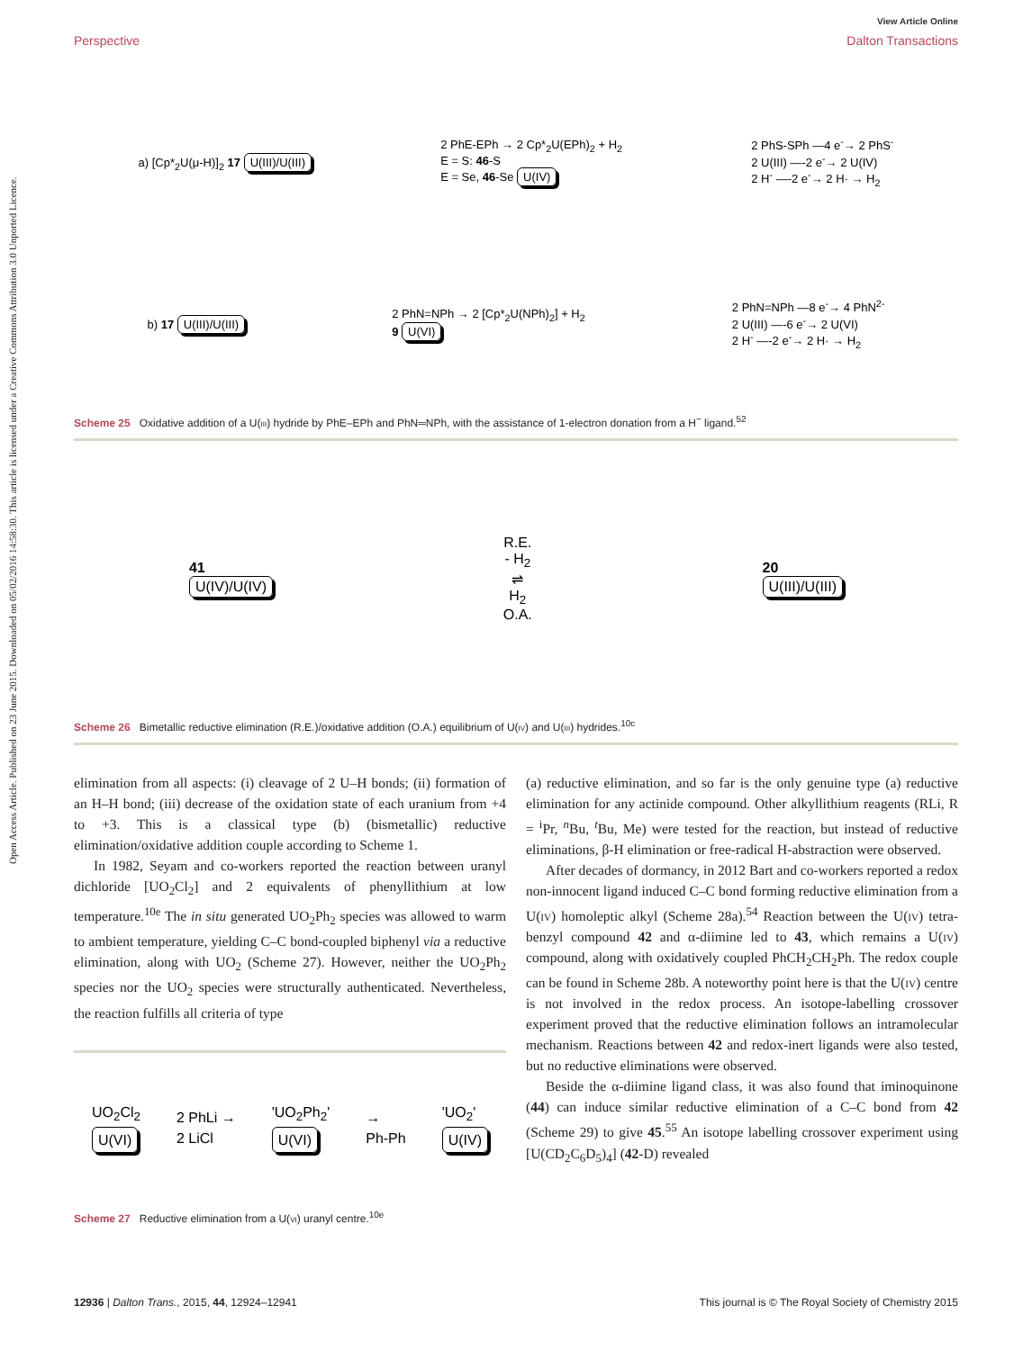Open Access Article. Published on 23 June 2015. Downloaded on 05/02/2016 14:58:30. This article is licensed under a Creative Commons Attribution 3.0 Unported Licence.
View Article Online
Perspective Dalton Transactions
a) [Cp*<sub>2</sub>U(μ-H)]<sub>2</sub> 17 U(III)/U(III) 2 PhE-EPh → 2 Cp*<sub>2</sub>U(EPh)<sub>2</sub> + H<sub>2</sub>
E = S: 46-S
E = Se, 46-Se U(IV) 2 PhS-SPh —4 e<sup>-</sup>→ 2 PhS<sup>-</sup>
2 U(III) —-2 e<sup>-</sup>→ 2 U(IV)
2 H<sup>-</sup> —-2 e<sup>-</sup>→ 2 H· → H<sub>2</sub>
b) 17 U(III)/U(III) 2 PhN=NPh → 2 [Cp*<sub>2</sub>U(NPh)<sub>2</sub>] + H<sub>2</sub>
9 U(VI) 2 PhN=NPh —8 e<sup>-</sup>→ 4 PhN<sup>2-</sup>
2 U(III) —-6 e<sup>-</sup>→ 2 U(VI)
2 H<sup>-</sup> —-2 e<sup>-</sup>→ 2 H· → H<sub>2</sub>
Scheme 25 Oxidative addition of a U(iii) hydride by PhE–EPh and PhN═NPh, with the assistance of 1-electron donation from a H<sup>−</sup> ligand.<sup>52</sup>
41
U(IV)/U(IV) R.E.
- H<sub>2</sub>
⇌
H<sub>2</sub>
O.A. 20
U(III)/U(III)
Scheme 26 Bimetallic reductive elimination (R.E.)/oxidative addition (O.A.) equilibrium of U(iv) and U(iii) hydrides.<sup>10c</sup>
elimination from all aspects: (i) cleavage of 2 U–H bonds; (ii) formation of an H–H bond; (iii) decrease of the oxidation state of each uranium from +4 to +3. This is a classical type (b) (bismetallic) reductive elimination/oxidative addition couple according to Scheme 1.
In 1982, Seyam and co-workers reported the reaction between uranyl dichloride [UO<sub>2</sub>Cl<sub>2</sub>] and 2 equivalents of phenyllithium at low temperature.<sup>10e</sup> The in situ generated UO<sub>2</sub>Ph<sub>2</sub> species was allowed to warm to ambient temperature, yielding C–C bond-coupled biphenyl via a reductive elimination, along with UO<sub>2</sub> (Scheme 27). However, neither the UO<sub>2</sub>Ph<sub>2</sub> species nor the UO<sub>2</sub> species were structurally authenticated. Nevertheless, the reaction fulfills all criteria of type
UO<sub>2</sub>Cl<sub>2</sub>
U(VI) 2 PhLi →
2 LiCl 'UO<sub>2</sub>Ph<sub>2</sub>'
U(VI) →
Ph-Ph 'UO<sub>2</sub>'
U(IV)
Scheme 27 Reductive elimination from a U(vi) uranyl centre.<sup>10e</sup>
(a) reductive elimination, and so far is the only genuine type (a) reductive elimination for any actinide compound. Other alkyllithium reagents (RLi, R = <sup>i</sup>Pr, <sup>n</sup>Bu, <sup>t</sup>Bu, Me) were tested for the reaction, but instead of reductive eliminations, β-H elimination or free-radical H-abstraction were observed.
After decades of dormancy, in 2012 Bart and co-workers reported a redox non-innocent ligand induced C–C bond forming reductive elimination from a U(iv) homoleptic alkyl (Scheme 28a).<sup>54</sup> Reaction between the U(iv) tetra-benzyl compound 42 and α-diimine led to 43, which remains a U(iv) compound, along with oxidatively coupled PhCH<sub>2</sub>CH<sub>2</sub>Ph. The redox couple can be found in Scheme 28b. A noteworthy point here is that the U(iv) centre is not involved in the redox process. An isotope-labelling crossover experiment proved that the reductive elimination follows an intramolecular mechanism. Reactions between 42 and redox-inert ligands were also tested, but no reductive eliminations were observed.
Beside the α-diimine ligand class, it was also found that iminoquinone (44) can induce similar reductive elimination of a C–C bond from 42 (Scheme 29) to give 45.<sup>55</sup> An isotope labelling crossover experiment using [U(CD<sub>2</sub>C<sub>6</sub>D<sub>5</sub>)<sub>4</sub>] (42-D) revealed
12936 | Dalton Trans., 2015, 44, 12924–12941 This journal is © The Royal Society of Chemistry 2015